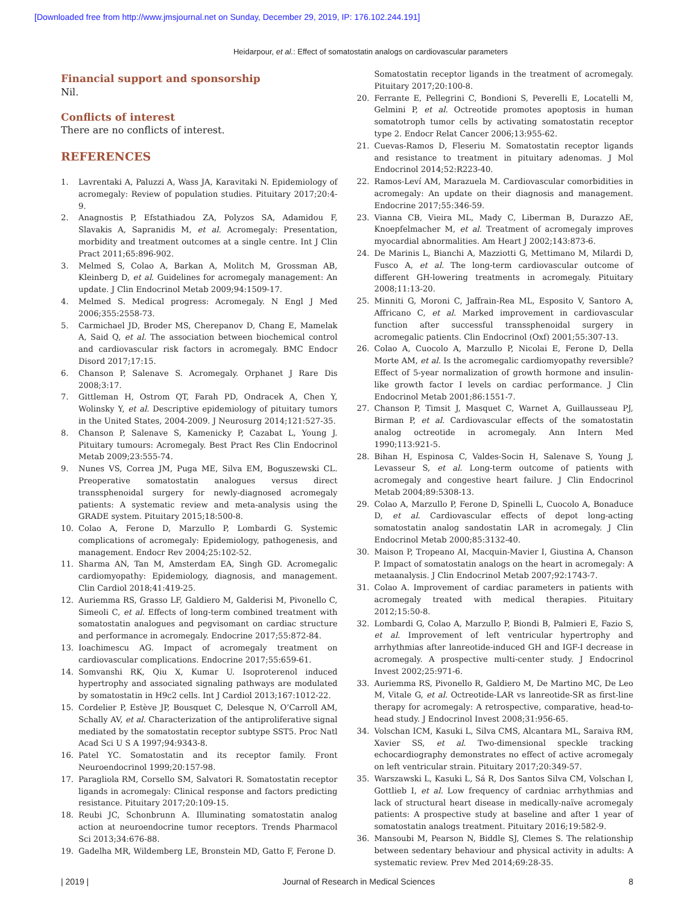[Downloaded free from http://www.jmsjournal.net on Sunday, December 29, 2019, IP: 176.102.244.191]
Heidarpour, et al.: Effect of somatostatin analogs on cardiovascular parameters
Financial support and sponsorship
Nil.
Conflicts of interest
There are no conflicts of interest.
REFERENCES
1. Lavrentaki A, Paluzzi A, Wass JA, Karavitaki N. Epidemiology of acromegaly: Review of population studies. Pituitary 2017;20:4-9.
2. Anagnostis P, Efstathiadou ZA, Polyzos SA, Adamidou F, Slavakis A, Sapranidis M, et al. Acromegaly: Presentation, morbidity and treatment outcomes at a single centre. Int J Clin Pract 2011;65:896-902.
3. Melmed S, Colao A, Barkan A, Molitch M, Grossman AB, Kleinberg D, et al. Guidelines for acromegaly management: An update. J Clin Endocrinol Metab 2009;94:1509-17.
4. Melmed S. Medical progress: Acromegaly. N Engl J Med 2006;355:2558-73.
5. Carmichael JD, Broder MS, Cherepanov D, Chang E, Mamelak A, Said Q, et al. The association between biochemical control and cardiovascular risk factors in acromegaly. BMC Endocr Disord 2017;17:15.
6. Chanson P, Salenave S. Acromegaly. Orphanet J Rare Dis 2008;3:17.
7. Gittleman H, Ostrom QT, Farah PD, Ondracek A, Chen Y, Wolinsky Y, et al. Descriptive epidemiology of pituitary tumors in the United States, 2004-2009. J Neurosurg 2014;121:527-35.
8. Chanson P, Salenave S, Kamenicky P, Cazabat L, Young J. Pituitary tumours: Acromegaly. Best Pract Res Clin Endocrinol Metab 2009;23:555-74.
9. Nunes VS, Correa JM, Puga ME, Silva EM, Boguszewski CL. Preoperative somatostatin analogues versus direct transsphenoidal surgery for newly-diagnosed acromegaly patients: A systematic review and meta-analysis using the GRADE system. Pituitary 2015;18:500-8.
10. Colao A, Ferone D, Marzullo P, Lombardi G. Systemic complications of acromegaly: Epidemiology, pathogenesis, and management. Endocr Rev 2004;25:102-52.
11. Sharma AN, Tan M, Amsterdam EA, Singh GD. Acromegalic cardiomyopathy: Epidemiology, diagnosis, and management. Clin Cardiol 2018;41:419-25.
12. Auriemma RS, Grasso LF, Galdiero M, Galderisi M, Pivonello C, Simeoli C, et al. Effects of long-term combined treatment with somatostatin analogues and pegvisomant on cardiac structure and performance in acromegaly. Endocrine 2017;55:872-84.
13. Ioachimescu AG. Impact of acromegaly treatment on cardiovascular complications. Endocrine 2017;55:659-61.
14. Somvanshi RK, Qiu X, Kumar U. Isoproterenol induced hypertrophy and associated signaling pathways are modulated by somatostatin in H9c2 cells. Int J Cardiol 2013;167:1012-22.
15. Cordelier P, Estève JP, Bousquet C, Delesque N, O’Carroll AM, Schally AV, et al. Characterization of the antiproliferative signal mediated by the somatostatin receptor subtype SST5. Proc Natl Acad Sci U S A 1997;94:9343-8.
16. Patel YC. Somatostatin and its receptor family. Front Neuroendocrinol 1999;20:157-98.
17. Paragliola RM, Corsello SM, Salvatori R. Somatostatin receptor ligands in acromegaly: Clinical response and factors predicting resistance. Pituitary 2017;20:109-15.
18. Reubi JC, Schonbrunn A. Illuminating somatostatin analog action at neuroendocrine tumor receptors. Trends Pharmacol Sci 2013;34:676-88.
19. Gadelha MR, Wildemberg LE, Bronstein MD, Gatto F, Ferone D.
Somatostatin receptor ligands in the treatment of acromegaly. Pituitary 2017;20:100-8.
20. Ferrante E, Pellegrini C, Bondioni S, Peverelli E, Locatelli M, Gelmini P, et al. Octreotide promotes apoptosis in human somatotroph tumor cells by activating somatostatin receptor type 2. Endocr Relat Cancer 2006;13:955-62.
21. Cuevas-Ramos D, Fleseriu M. Somatostatin receptor ligands and resistance to treatment in pituitary adenomas. J Mol Endocrinol 2014;52:R223-40.
22. Ramos-Leví AM, Marazuela M. Cardiovascular comorbidities in acromegaly: An update on their diagnosis and management. Endocrine 2017;55:346-59.
23. Vianna CB, Vieira ML, Mady C, Liberman B, Durazzo AE, Knoepfelmacher M, et al. Treatment of acromegaly improves myocardial abnormalities. Am Heart J 2002;143:873-6.
24. De Marinis L, Bianchi A, Mazziotti G, Mettimano M, Milardi D, Fusco A, et al. The long-term cardiovascular outcome of different GH-lowering treatments in acromegaly. Pituitary 2008;11:13-20.
25. Minniti G, Moroni C, Jaffrain-Rea ML, Esposito V, Santoro A, Affricano C, et al. Marked improvement in cardiovascular function after successful transsphenoidal surgery in acromegalic patients. Clin Endocrinol (Oxf) 2001;55:307-13.
26. Colao A, Cuocolo A, Marzullo P, Nicolai E, Ferone D, Della Morte AM, et al. Is the acromegalic cardiomyopathy reversible? Effect of 5-year normalization of growth hormone and insulin-like growth factor I levels on cardiac performance. J Clin Endocrinol Metab 2001;86:1551-7.
27. Chanson P, Timsit J, Masquet C, Warnet A, Guillausseau PJ, Birman P, et al. Cardiovascular effects of the somatostatin analog octreotide in acromegaly. Ann Intern Med 1990;113:921-5.
28. Bihan H, Espinosa C, Valdes-Socin H, Salenave S, Young J, Levasseur S, et al. Long-term outcome of patients with acromegaly and congestive heart failure. J Clin Endocrinol Metab 2004;89:5308-13.
29. Colao A, Marzullo P, Ferone D, Spinelli L, Cuocolo A, Bonaduce D, et al. Cardiovascular effects of depot long-acting somatostatin analog sandostatin LAR in acromegaly. J Clin Endocrinol Metab 2000;85:3132-40.
30. Maison P, Tropeano AI, Macquin-Mavier I, Giustina A, Chanson P. Impact of somatostatin analogs on the heart in acromegaly: A metaanalysis. J Clin Endocrinol Metab 2007;92:1743-7.
31. Colao A. Improvement of cardiac parameters in patients with acromegaly treated with medical therapies. Pituitary 2012;15:50-8.
32. Lombardi G, Colao A, Marzullo P, Biondi B, Palmieri E, Fazio S, et al. Improvement of left ventricular hypertrophy and arrhythmias after lanreotide-induced GH and IGF-I decrease in acromegaly. A prospective multi-center study. J Endocrinol Invest 2002;25:971-6.
33. Auriemma RS, Pivonello R, Galdiero M, De Martino MC, De Leo M, Vitale G, et al. Octreotide-LAR vs lanreotide-SR as first-line therapy for acromegaly: A retrospective, comparative, head-to-head study. J Endocrinol Invest 2008;31:956-65.
34. Volschan ICM, Kasuki L, Silva CMS, Alcantara ML, Saraiva RM, Xavier SS, et al. Two-dimensional speckle tracking echocardiography demonstrates no effect of active acromegaly on left ventricular strain. Pituitary 2017;20:349-57.
35. Warszawski L, Kasuki L, Sá R, Dos Santos Silva CM, Volschan I, Gottlieb I, et al. Low frequency of cardniac arrhythmias and lack of structural heart disease in medically-naïve acromegaly patients: A prospective study at baseline and after 1 year of somatostatin analogs treatment. Pituitary 2016;19:582-9.
36. Mansoubi M, Pearson N, Biddle SJ, Clemes S. The relationship between sedentary behaviour and physical activity in adults: A systematic review. Prev Med 2014;69:28-35.
| 2019 | Journal of Research in Medical Sciences 8